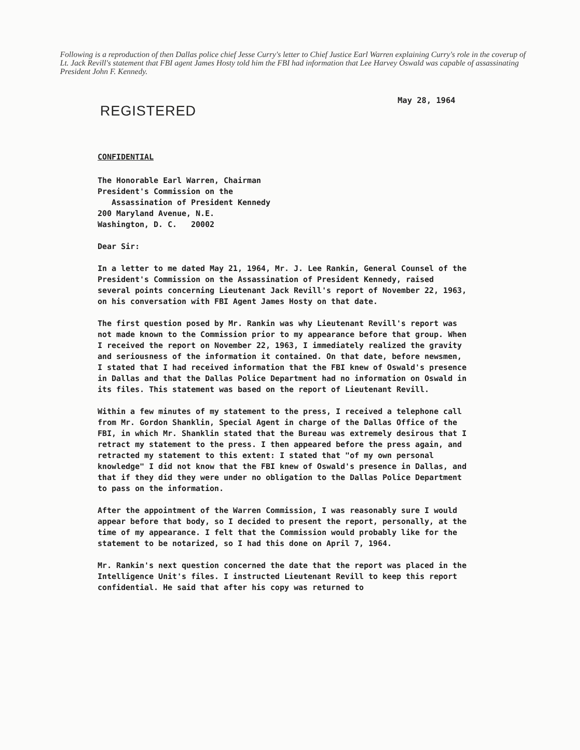Following is a reproduction of then Dallas police chief Jesse Curry's letter to Chief Justice Earl Warren explaining Curry's role in the coverup of Lt. Jack Revill's statement that FBI agent James Hosty told him the FBI had information that Lee Harvey Oswald was capable of assassinating President John F. Kennedy.
REGISTERED
May 28, 1964
CONFIDENTIAL
The Honorable Earl Warren, Chairman
President's Commission on the
Assassination of President Kennedy
200 Maryland Avenue, N.E.
Washington, D. C. 20002
Dear Sir:
In a letter to me dated May 21, 1964, Mr. J. Lee Rankin, General Counsel of the President's Commission on the Assassination of President Kennedy, raised several points concerning Lieutenant Jack Revill's report of November 22, 1963, on his conversation with FBI Agent James Hosty on that date.
The first question posed by Mr. Rankin was why Lieutenant Revill's report was not made known to the Commission prior to my appearance before that group. When I received the report on November 22, 1963, I immediately realized the gravity and seriousness of the information it contained. On that date, before newsmen, I stated that I had received information that the FBI knew of Oswald's presence in Dallas and that the Dallas Police Department had no information on Oswald in its files. This statement was based on the report of Lieutenant Revill.
Within a few minutes of my statement to the press, I received a telephone call from Mr. Gordon Shanklin, Special Agent in charge of the Dallas Office of the FBI, in which Mr. Shanklin stated that the Bureau was extremely desirous that I retract my statement to the press. I then appeared before the press again, and retracted my statement to this extent: I stated that "of my own personal knowledge" I did not know that the FBI knew of Oswald's presence in Dallas, and that if they did they were under no obligation to the Dallas Police Department to pass on the information.
After the appointment of the Warren Commission, I was reasonably sure I would appear before that body, so I decided to present the report, personally, at the time of my appearance. I felt that the Commission would probably like for the statement to be notarized, so I had this done on April 7, 1964.
Mr. Rankin's next question concerned the date that the report was placed in the Intelligence Unit's files. I instructed Lieutenant Revill to keep this report confidential. He said that after his copy was returned to